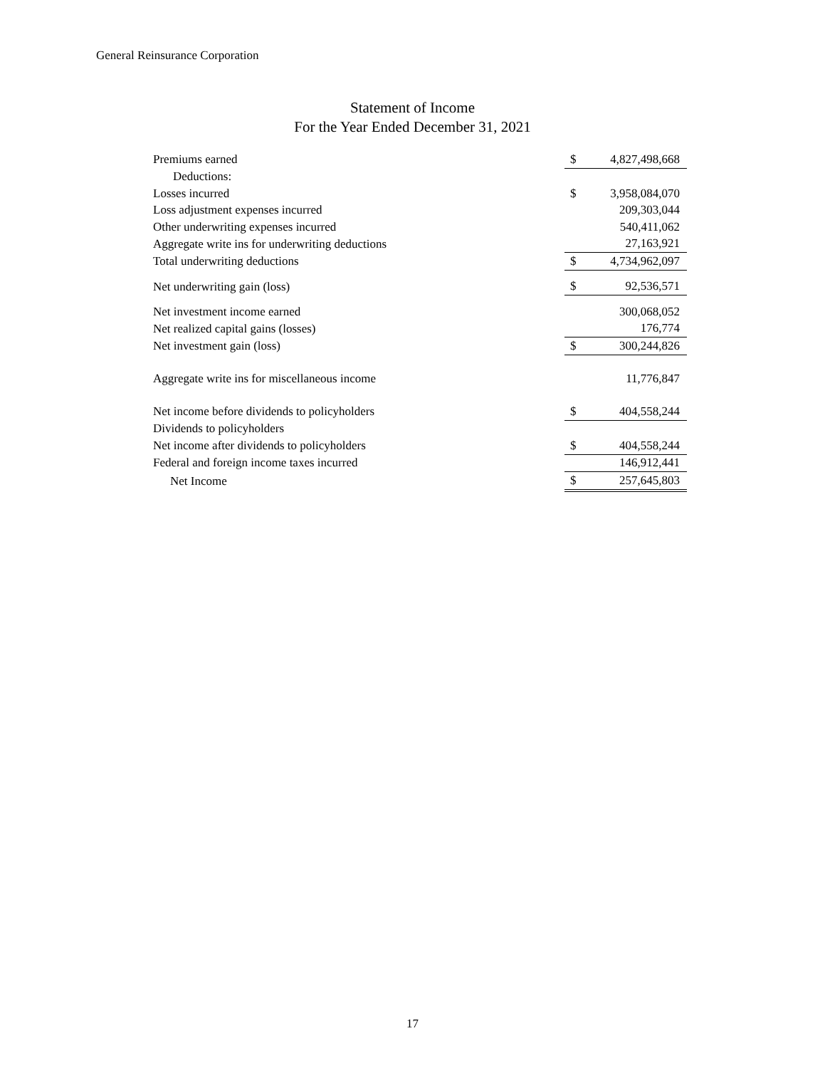General Reinsurance Corporation
Statement of Income
For the Year Ended December 31, 2021
| Premiums earned | $ | 4,827,498,668 |
| Deductions: | | |
| Losses incurred | $ | 3,958,084,070 |
| Loss adjustment expenses incurred | | 209,303,044 |
| Other underwriting expenses incurred | | 540,411,062 |
| Aggregate write ins for underwriting deductions | | 27,163,921 |
| Total underwriting deductions | $ | 4,734,962,097 |
| Net underwriting gain (loss) | $ | 92,536,571 |
| Net investment income earned | | 300,068,052 |
| Net realized capital gains (losses) | | 176,774 |
| Net investment gain (loss) | $ | 300,244,826 |
| Aggregate write ins for miscellaneous income | | 11,776,847 |
| Net income before dividends to policyholders | $ | 404,558,244 |
| Dividends to policyholders | | |
| Net income after dividends to policyholders | $ | 404,558,244 |
| Federal and foreign income taxes incurred | | 146,912,441 |
| Net Income | $ | 257,645,803 |
17